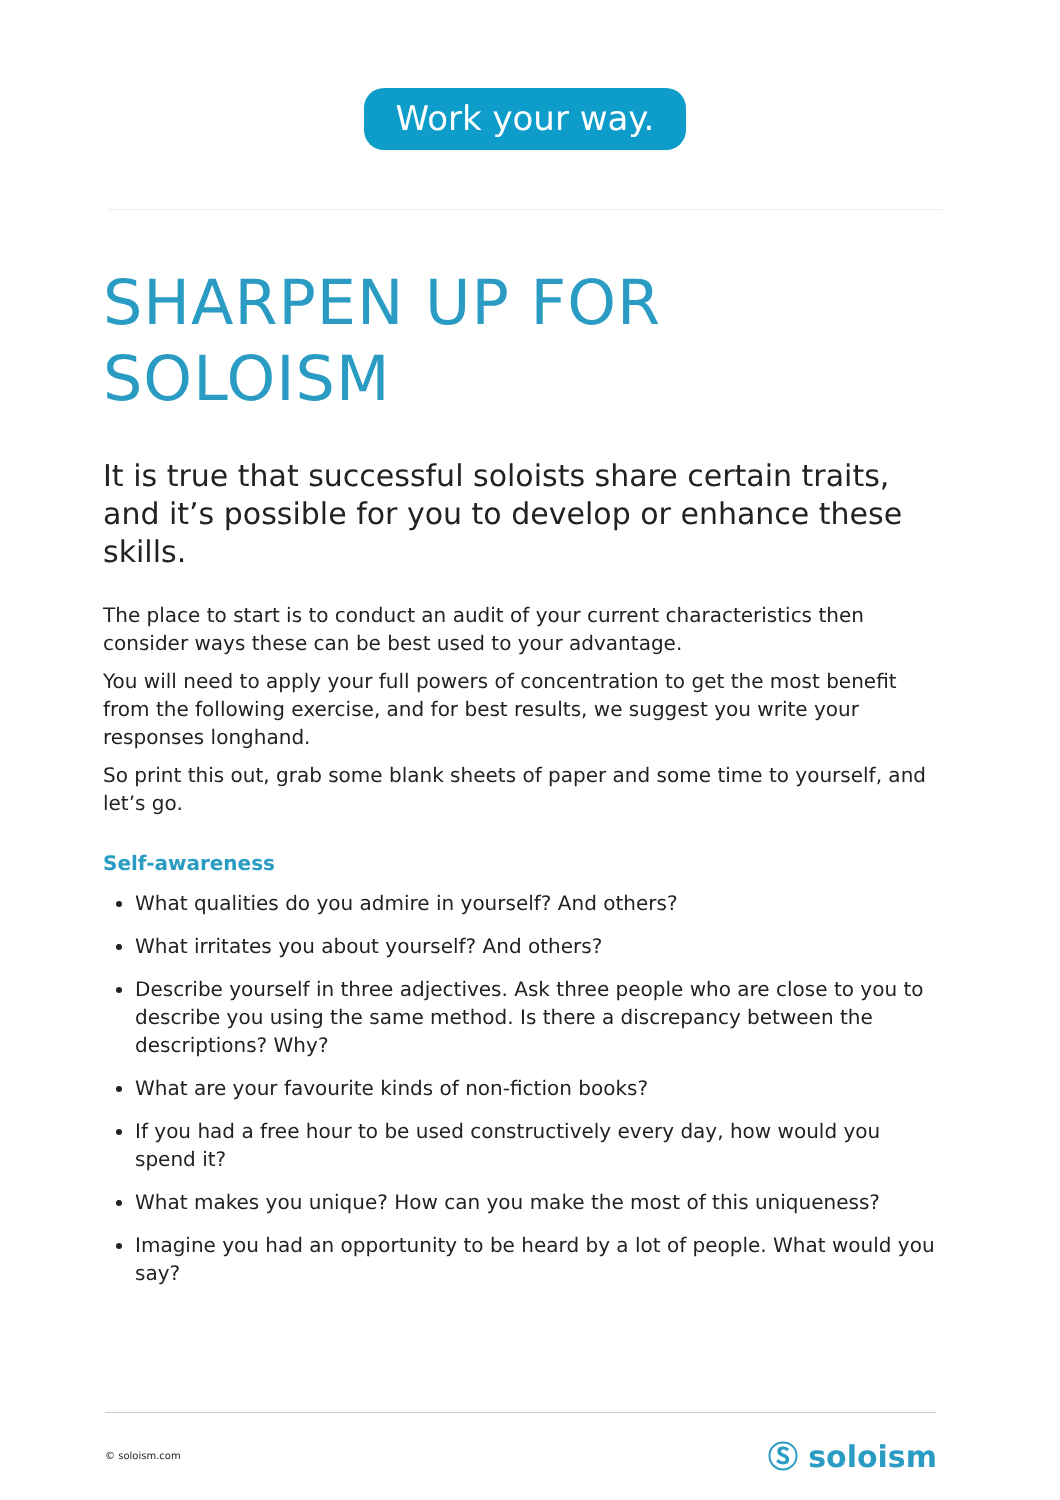Work your way.
SHARPEN UP FOR SOLOISM
It is true that successful soloists share certain traits, and it’s possible for you to develop or enhance these skills.
The place to start is to conduct an audit of your current characteristics then consider ways these can be best used to your advantage.
You will need to apply your full powers of concentration to get the most benefit from the following exercise, and for best results, we suggest you write your responses longhand.
So print this out, grab some blank sheets of paper and some time to yourself, and let’s go.
Self-awareness
What qualities do you admire in yourself? And others?
What irritates you about yourself? And others?
Describe yourself in three adjectives. Ask three people who are close to you to describe you using the same method. Is there a discrepancy between the descriptions? Why?
What are your favourite kinds of non-fiction books?
If you had a free hour to be used constructively every day, how would you spend it?
What makes you unique? How can you make the most of this uniqueness?
Imagine you had an opportunity to be heard by a lot of people. What would you say?
© soloism.com Ⓢ soloism